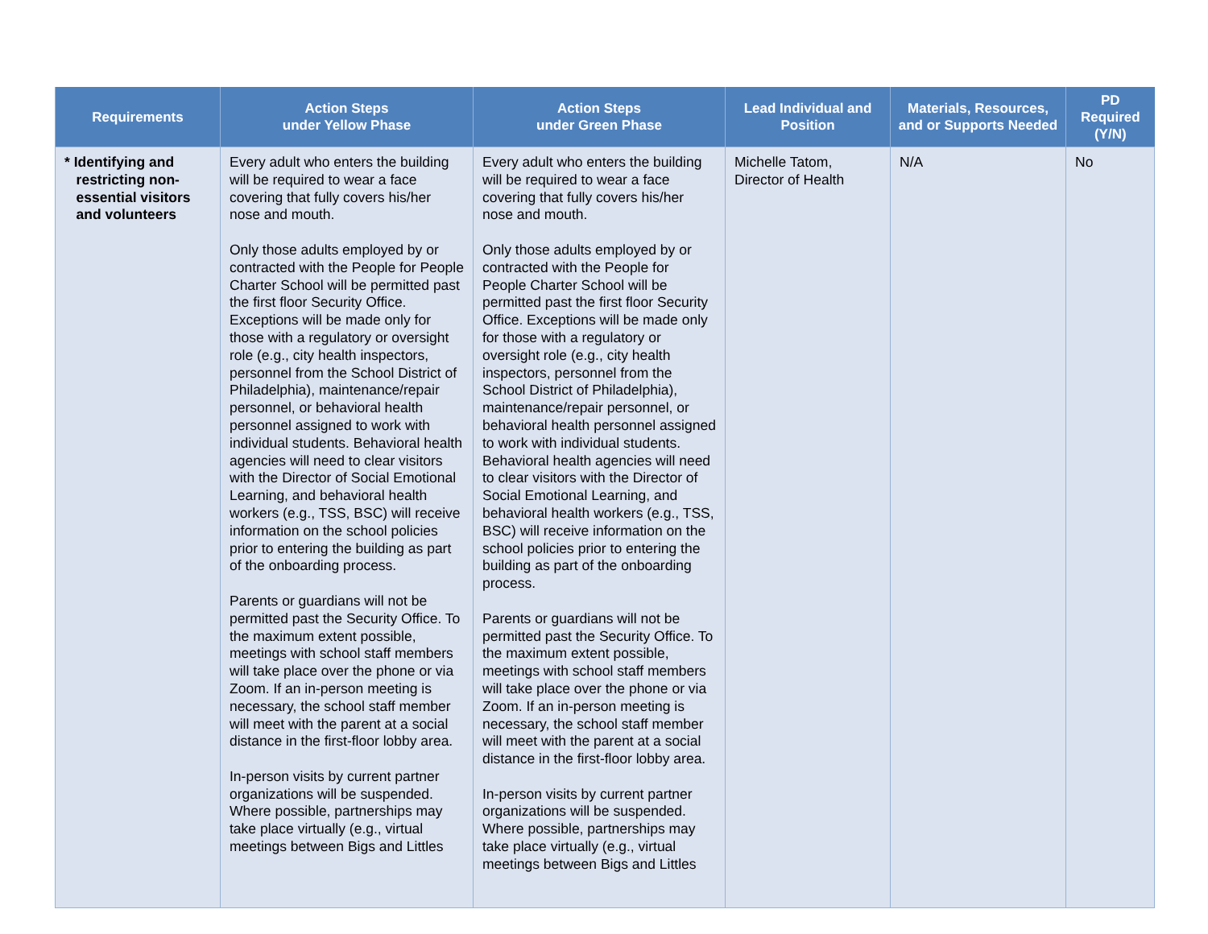| Requirements | Action Steps under Yellow Phase | Action Steps under Green Phase | Lead Individual and Position | Materials, Resources, and or Supports Needed | PD Required (Y/N) |
| --- | --- | --- | --- | --- | --- |
| * Identifying and restricting non- essential visitors and volunteers | Every adult who enters the building will be required to wear a face covering that fully covers his/her nose and mouth. Only those adults employed by or contracted with the People for People Charter School will be permitted past the first floor Security Office. Exceptions will be made only for those with a regulatory or oversight role (e.g., city health inspectors, personnel from the School District of Philadelphia), maintenance/repair personnel, or behavioral health personnel assigned to work with individual students. Behavioral health agencies will need to clear visitors with the Director of Social Emotional Learning, and behavioral health workers (e.g., TSS, BSC) will receive information on the school policies prior to entering the building as part of the onboarding process. Parents or guardians will not be permitted past the Security Office. To the maximum extent possible, meetings with school staff members will take place over the phone or via Zoom. If an in-person meeting is necessary, the school staff member will meet with the parent at a social distance in the first-floor lobby area. In-person visits by current partner organizations will be suspended. Where possible, partnerships may take place virtually (e.g., virtual meetings between Bigs and Littles | Every adult who enters the building will be required to wear a face covering that fully covers his/her nose and mouth. Only those adults employed by or contracted with the People for People Charter School will be permitted past the first floor Security Office. Exceptions will be made only for those with a regulatory or oversight role (e.g., city health inspectors, personnel from the School District of Philadelphia), maintenance/repair personnel, or behavioral health personnel assigned to work with individual students. Behavioral health agencies will need to clear visitors with the Director of Social Emotional Learning, and behavioral health workers (e.g., TSS, BSC) will receive information on the school policies prior to entering the building as part of the onboarding process. Parents or guardians will not be permitted past the Security Office. To the maximum extent possible, meetings with school staff members will take place over the phone or via Zoom. If an in-person meeting is necessary, the school staff member will meet with the parent at a social distance in the first-floor lobby area. In-person visits by current partner organizations will be suspended. Where possible, partnerships may take place virtually (e.g., virtual meetings between Bigs and Littles | Michelle Tatom, Director of Health | N/A | No |